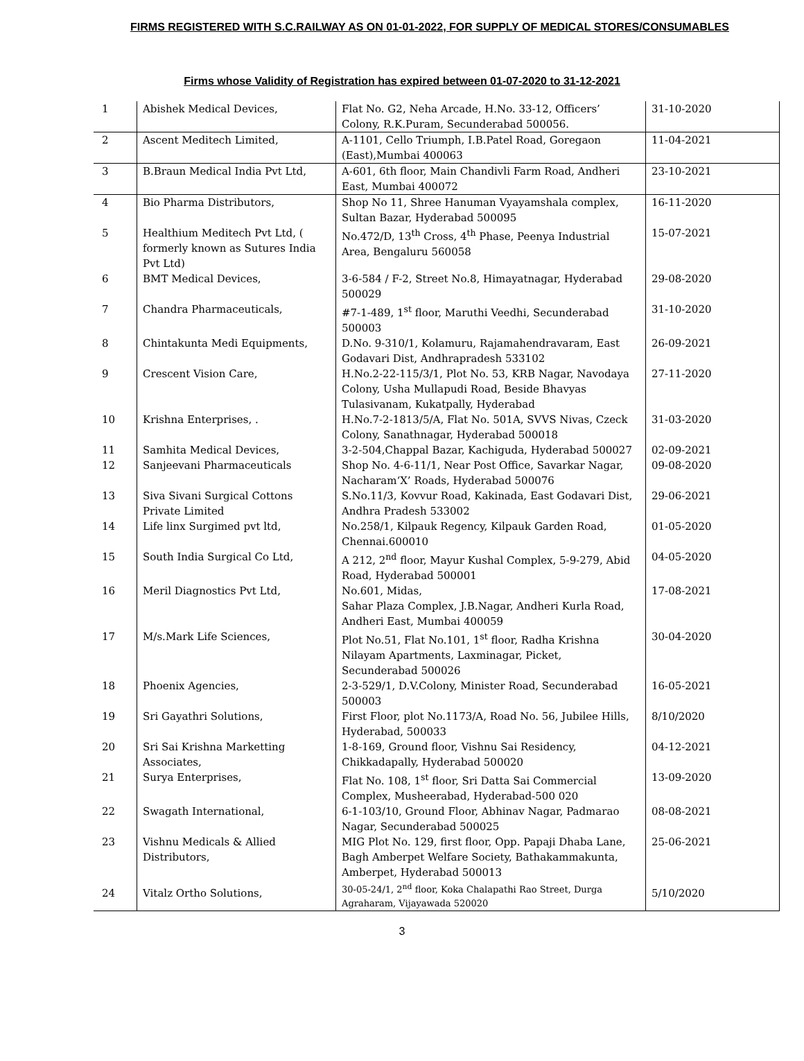FIRMS REGISTERED WITH S.C.RAILWAY AS ON 01-01-2022, FOR SUPPLY OF MEDICAL STORES/CONSUMABLES
Firms whose Validity of Registration has expired between 01-07-2020 to 31-12-2021
| 1 | Abishek Medical Devices, | Flat No. G2, Neha Arcade, H.No. 33-12, Officers’ Colony, R.K.Puram, Secunderabad 500056. | 31-10-2020 |
| 2 | Ascent Meditech Limited, | A-1101, Cello Triumph, I.B.Patel Road, Goregaon (East),Mumbai 400063 | 11-04-2021 |
| 3 | B.Braun Medical India Pvt Ltd, | A-601, 6th floor, Main Chandivli Farm Road, Andheri East, Mumbai 400072 | 23-10-2021 |
| 4 | Bio Pharma Distributors, | Shop No 11, Shree Hanuman Vyayamshala complex, Sultan Bazar, Hyderabad 500095 | 16-11-2020 |
| 5 | Healthium Meditech Pvt Ltd, ( formerly known as Sutures India Pvt Ltd) | No.472/D, 13<sup>th</sup> Cross, 4<sup>th</sup> Phase, Peenya Industrial Area, Bengaluru 560058 | 15-07-2021 |
| 6 | BMT Medical Devices, | 3-6-584 / F-2, Street No.8, Himayatnagar, Hyderabad 500029 | 29-08-2020 |
| 7 | Chandra Pharmaceuticals, | #7-1-489, 1<sup>st</sup> floor, Maruthi Veedhi, Secunderabad 500003 | 31-10-2020 |
| 8 | Chintakunta Medi Equipments, | D.No. 9-310/1, Kolamuru, Rajamahendravaram, East Godavari Dist, Andhrapradesh 533102 | 26-09-2021 |
| 9 | Crescent Vision Care, | H.No.2-22-115/3/1, Plot No. 53, KRB Nagar, Navodaya Colony, Usha Mullapudi Road, Beside Bhavyas Tulasivanam, Kukatpally, Hyderabad | 27-11-2020 |
| 10 | Krishna Enterprises, . | H.No.7-2-1813/5/A, Flat No. 501A, SVVS Nivas, Czeck Colony, Sanathnagar, Hyderabad 500018 | 31-03-2020 |
| 11 | Samhita Medical Devices, | 3-2-504,Chappal Bazar, Kachiguda, Hyderabad 500027 | 02-09-2021 |
| 12 | Sanjeevani Pharmaceuticals | Shop No. 4-6-11/1, Near Post Office, Savarkar Nagar, Nacharam‘X’ Roads, Hyderabad 500076 | 09-08-2020 |
| 13 | Siva Sivani Surgical Cottons Private Limited | S.No.11/3, Kovvur Road, Kakinada, East Godavari Dist, Andhra Pradesh 533002 | 29-06-2021 |
| 14 | Life linx Surgimed pvt ltd, | No.258/1, Kilpauk Regency, Kilpauk Garden Road, Chennai.600010 | 01-05-2020 |
| 15 | South India Surgical Co Ltd, | A 212, 2<sup>nd</sup> floor, Mayur Kushal Complex, 5-9-279, Abid Road, Hyderabad 500001 | 04-05-2020 |
| 16 | Meril Diagnostics Pvt Ltd, | No.601, Midas, Sahar Plaza Complex, J.B.Nagar, Andheri Kurla Road, Andheri East, Mumbai 400059 | 17-08-2021 |
| 17 | M/s.Mark Life Sciences, | Plot No.51, Flat No.101, 1<sup>st</sup> floor, Radha Krishna Nilayam Apartments, Laxminagar, Picket, Secunderabad 500026 | 30-04-2020 |
| 18 | Phoenix Agencies, | 2-3-529/1, D.V.Colony, Minister Road, Secunderabad 500003 | 16-05-2021 |
| 19 | Sri Gayathri Solutions, | First Floor, plot No.1173/A, Road No. 56, Jubilee Hills, Hyderabad, 500033 | 8/10/2020 |
| 20 | Sri Sai Krishna Marketting Associates, | 1-8-169, Ground floor, Vishnu Sai Residency, Chikkadapally, Hyderabad 500020 | 04-12-2021 |
| 21 | Surya Enterprises, | Flat No. 108, 1<sup>st</sup> floor, Sri Datta Sai Commercial Complex, Musheerabad, Hyderabad-500 020 | 13-09-2020 |
| 22 | Swagath International, | 6-1-103/10, Ground Floor, Abhinav Nagar, Padmarao Nagar, Secunderabad 500025 | 08-08-2021 |
| 23 | Vishnu Medicals & Allied Distributors, | MIG Plot No. 129, first floor, Opp. Papaji Dhaba Lane, Bagh Amberpet Welfare Society, Bathakammakunta, Amberpet, Hyderabad 500013 | 25-06-2021 |
| 24 | Vitalz Ortho Solutions, | 30-05-24/1, 2<sup>nd</sup> floor, Koka Chalapathi Rao Street, Durga Agraharam, Vijayawada 520020 | 5/10/2020 |
3